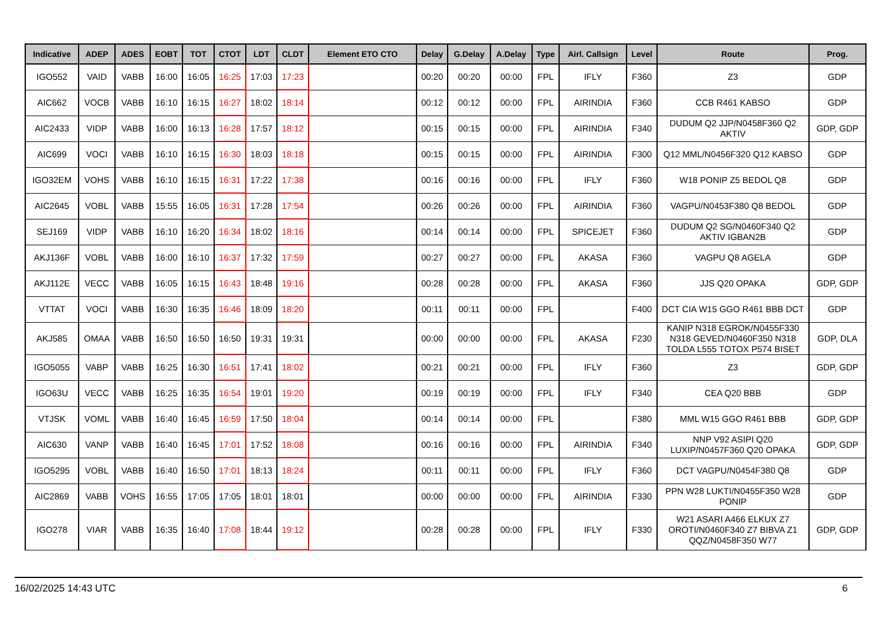| Indicative | ADEP | ADES | EOBT | TOT | CTOT | LDT | CLDT | Element ETO CTO | Delay | G.Delay | A.Delay | Type | Airl. Callsign | Level | Route | Prog. |
| --- | --- | --- | --- | --- | --- | --- | --- | --- | --- | --- | --- | --- | --- | --- | --- | --- |
| IGO552 | VAID | VABB | 16:00 | 16:05 | 16:25 | 17:03 | 17:23 | | 00:20 | 00:20 | 00:00 | FPL | IFLY | F360 | Z3 | GDP |
| AIC662 | VOCB | VABB | 16:10 | 16:15 | 16:27 | 18:02 | 18:14 | | 00:12 | 00:12 | 00:00 | FPL | AIRINDIA | F360 | CCB R461 KABSO | GDP |
| AIC2433 | VIDP | VABB | 16:00 | 16:13 | 16:28 | 17:57 | 18:12 | | 00:15 | 00:15 | 00:00 | FPL | AIRINDIA | F340 | DUDUM Q2 JJP/N0458F360 Q2 AKTIV | GDP, GDP |
| AIC699 | VOCI | VABB | 16:10 | 16:15 | 16:30 | 18:03 | 18:18 | | 00:15 | 00:15 | 00:00 | FPL | AIRINDIA | F300 | Q12 MML/N0456F320 Q12 KABSO | GDP |
| IGO32EM | VOHS | VABB | 16:10 | 16:15 | 16:31 | 17:22 | 17:38 | | 00:16 | 00:16 | 00:00 | FPL | IFLY | F360 | W18 PONIP Z5 BEDOL Q8 | GDP |
| AIC2645 | VOBL | VABB | 15:55 | 16:05 | 16:31 | 17:28 | 17:54 | | 00:26 | 00:26 | 00:00 | FPL | AIRINDIA | F360 | VAGPU/N0453F380 Q8 BEDOL | GDP |
| SEJ169 | VIDP | VABB | 16:10 | 16:20 | 16:34 | 18:02 | 18:16 | | 00:14 | 00:14 | 00:00 | FPL | SPICEJET | F360 | DUDUM Q2 SG/N0460F340 Q2 AKTIV IGBAN2B | GDP |
| AKJ136F | VOBL | VABB | 16:00 | 16:10 | 16:37 | 17:32 | 17:59 | | 00:27 | 00:27 | 00:00 | FPL | AKASA | F360 | VAGPU Q8 AGELA | GDP |
| AKJ112E | VECC | VABB | 16:05 | 16:15 | 16:43 | 18:48 | 19:16 | | 00:28 | 00:28 | 00:00 | FPL | AKASA | F360 | JJS Q20 OPAKA | GDP, GDP |
| VTTAT | VOCI | VABB | 16:30 | 16:35 | 16:46 | 18:09 | 18:20 | | 00:11 | 00:11 | 00:00 | FPL | | F400 | DCT CIA W15 GGO R461 BBB DCT | GDP |
| AKJ585 | OMAA | VABB | 16:50 | 16:50 | 16:50 | 19:31 | 19:31 | | 00:00 | 00:00 | 00:00 | FPL | AKASA | F230 | KANIP N318 EGROK/N0455F330 N318 GEVED/N0460F350 N318 TOLDA L555 TOTOX P574 BISET | GDP, DLA |
| IGO5055 | VABP | VABB | 16:25 | 16:30 | 16:51 | 17:41 | 18:02 | | 00:21 | 00:21 | 00:00 | FPL | IFLY | F360 | Z3 | GDP, GDP |
| IGO63U | VECC | VABB | 16:25 | 16:35 | 16:54 | 19:01 | 19:20 | | 00:19 | 00:19 | 00:00 | FPL | IFLY | F340 | CEA Q20 BBB | GDP |
| VTJSK | VOML | VABB | 16:40 | 16:45 | 16:59 | 17:50 | 18:04 | | 00:14 | 00:14 | 00:00 | FPL | | F380 | MML W15 GGO R461 BBB | GDP, GDP |
| AIC630 | VANP | VABB | 16:40 | 16:45 | 17:01 | 17:52 | 18:08 | | 00:16 | 00:16 | 00:00 | FPL | AIRINDIA | F340 | NNP V92 ASIPI Q20 LUXIP/N0457F360 Q20 OPAKA | GDP, GDP |
| IGO5295 | VOBL | VABB | 16:40 | 16:50 | 17:01 | 18:13 | 18:24 | | 00:11 | 00:11 | 00:00 | FPL | IFLY | F360 | DCT VAGPU/N0454F380 Q8 | GDP |
| AIC2869 | VABB | VOHS | 16:55 | 17:05 | 17:05 | 18:01 | 18:01 | | 00:00 | 00:00 | 00:00 | FPL | AIRINDIA | F330 | PPN W28 LUKTI/N0455F350 W28 PONIP | GDP |
| IGO278 | VIAR | VABB | 16:35 | 16:40 | 17:08 | 18:44 | 19:12 | | 00:28 | 00:28 | 00:00 | FPL | IFLY | F330 | W21 ASARI A466 ELKUX Z7 OROTI/N0460F340 Z7 BIBVA Z1 QQZ/N0458F350 W77 | GDP, GDP |
16/02/2025 14:43 UTC 6